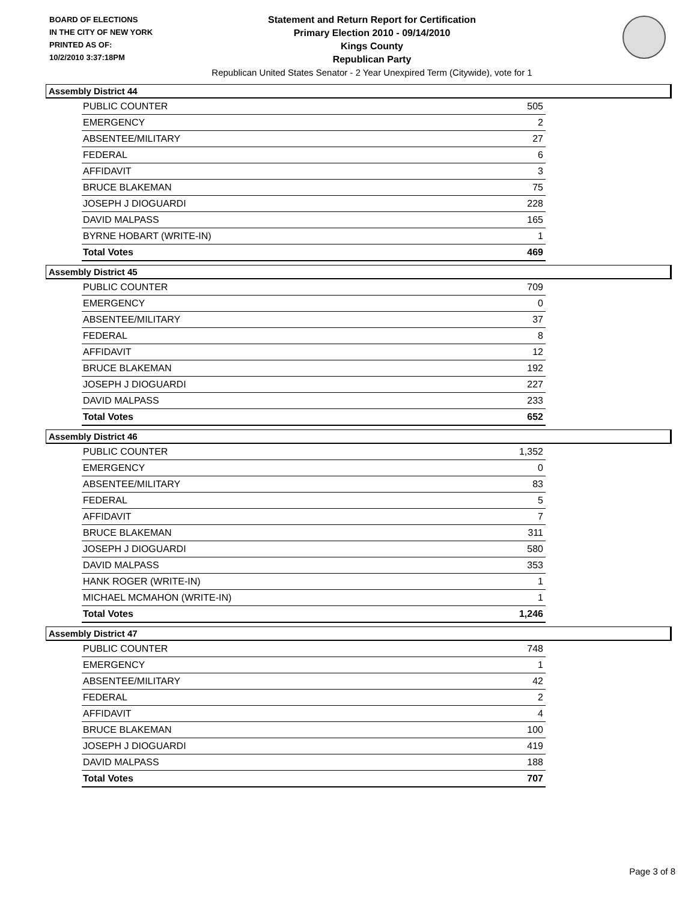BOARD OF ELECTIONS
IN THE CITY OF NEW YORK
PRINTED AS OF:
10/2/2010 3:37:18PM
Statement and Return Report for Certification
Primary Election 2010 - 09/14/2010
Kings County
Republican Party
Republican United States Senator - 2 Year Unexpired Term (Citywide), vote for 1
Assembly District 44
| PUBLIC COUNTER | 505 |
| EMERGENCY | 2 |
| ABSENTEE/MILITARY | 27 |
| FEDERAL | 6 |
| AFFIDAVIT | 3 |
| BRUCE BLAKEMAN | 75 |
| JOSEPH J DIOGUARDI | 228 |
| DAVID MALPASS | 165 |
| BYRNE HOBART (WRITE-IN) | 1 |
| Total Votes | 469 |
Assembly District 45
| PUBLIC COUNTER | 709 |
| EMERGENCY | 0 |
| ABSENTEE/MILITARY | 37 |
| FEDERAL | 8 |
| AFFIDAVIT | 12 |
| BRUCE BLAKEMAN | 192 |
| JOSEPH J DIOGUARDI | 227 |
| DAVID MALPASS | 233 |
| Total Votes | 652 |
Assembly District 46
| PUBLIC COUNTER | 1,352 |
| EMERGENCY | 0 |
| ABSENTEE/MILITARY | 83 |
| FEDERAL | 5 |
| AFFIDAVIT | 7 |
| BRUCE BLAKEMAN | 311 |
| JOSEPH J DIOGUARDI | 580 |
| DAVID MALPASS | 353 |
| HANK ROGER (WRITE-IN) | 1 |
| MICHAEL MCMAHON (WRITE-IN) | 1 |
| Total Votes | 1,246 |
Assembly District 47
| PUBLIC COUNTER | 748 |
| EMERGENCY | 1 |
| ABSENTEE/MILITARY | 42 |
| FEDERAL | 2 |
| AFFIDAVIT | 4 |
| BRUCE BLAKEMAN | 100 |
| JOSEPH J DIOGUARDI | 419 |
| DAVID MALPASS | 188 |
| Total Votes | 707 |
Page 3 of 8